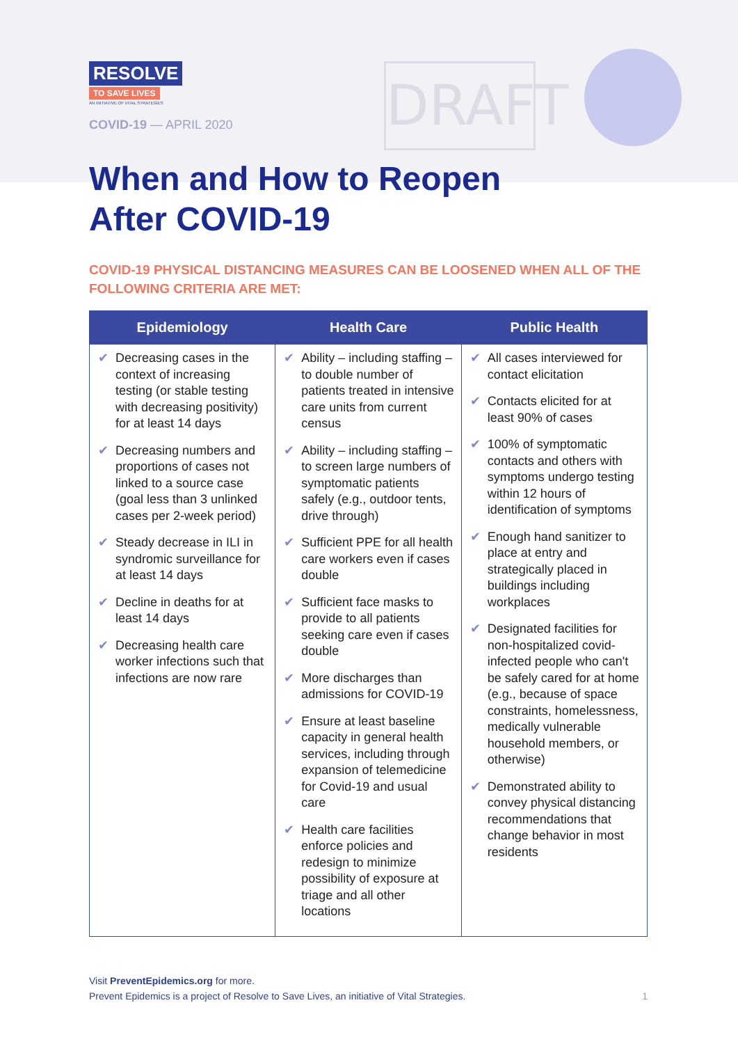RESOLVE
TO SAVE LIVES
AN INITIATIVE OF VITAL STRATEGIES
COVID-19 — APRIL 2020
DRAFT
When and How to Reopen
After COVID-19
COVID-19 PHYSICAL DISTANCING MEASURES CAN BE LOOSENED WHEN ALL OF THE FOLLOWING CRITERIA ARE MET:
| Epidemiology | Health Care | Public Health |
| --- | --- | --- |
| ✔ Decreasing cases in the context of increasing testing (or stable testing with decreasing positivity) for at least 14 days ✔ Decreasing numbers and proportions of cases not linked to a source case (goal less than 3 unlinked cases per 2-week period) ✔ Steady decrease in ILI in syndromic surveillance for at least 14 days ✔ Decline in deaths for at least 14 days ✔ Decreasing health care worker infections such that infections are now rare | ✔ Ability – including staffing – to double number of patients treated in intensive care units from current census ✔ Ability – including staffing – to screen large numbers of symptomatic patients safely (e.g., outdoor tents, drive through) ✔ Sufficient PPE for all health care workers even if cases double ✔ Sufficient face masks to provide to all patients seeking care even if cases double ✔ More discharges than admissions for COVID-19 ✔ Ensure at least baseline capacity in general health services, including through expansion of telemedicine for Covid-19 and usual care ✔ Health care facilities enforce policies and redesign to minimize possibility of exposure at triage and all other locations | ✔ All cases interviewed for contact elicitation ✔ Contacts elicited for at least 90% of cases ✔ 100% of symptomatic contacts and others with symptoms undergo testing within 12 hours of identification of symptoms ✔ Enough hand sanitizer to place at entry and strategically placed in buildings including workplaces ✔ Designated facilities for non-hospitalized covid-infected people who can't be safely cared for at home (e.g., because of space constraints, homelessness, medically vulnerable household members, or otherwise) ✔ Demonstrated ability to convey physical distancing recommendations that change behavior in most residents |
Visit PreventEpidemics.org for more.
Prevent Epidemics is a project of Resolve to Save Lives, an initiative of Vital Strategies. 1